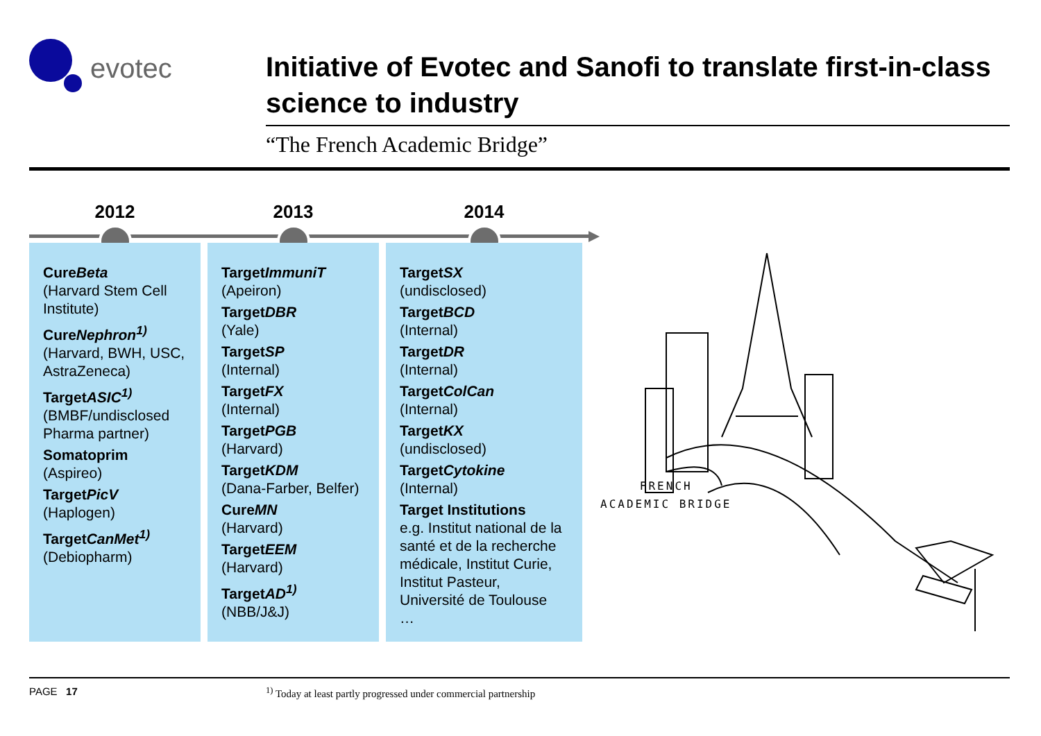evotec
Initiative of Evotec and Sanofi to translate first-in-class science to industry
“The French Academic Bridge”
2012
CureBeta
(Harvard Stem Cell Institute)
CureNephron<sup>1)</sup>
(Harvard, BWH, USC, AstraZeneca)
TargetASIC<sup>1)</sup>
(BMBF/undisclosed Pharma partner)
Somatoprim
(Aspireo)
TargetPicV
(Haplogen)
TargetCanMet<sup>1)</sup>
(Debiopharm)
2013
TargetImmuniT
(Apeiron)
TargetDBR
(Yale)
TargetSP
(Internal)
TargetFX
(Internal)
TargetPGB
(Harvard)
TargetKDM
(Dana-Farber, Belfer)
CureMN
(Harvard)
TargetEEM
(Harvard)
TargetAD<sup>1)</sup>
(NBB/J&J)
2014
TargetSX
(undisclosed)
TargetBCD
(Internal)
TargetDR
(Internal)
TargetColCan
(Internal)
TargetKX
(undisclosed)
TargetCytokine
(Internal)
Target Institutions
e.g. Institut national de la santé et de la recherche médicale, Institut Curie, Institut Pasteur, Université de Toulouse
…
FRENCH
ACADEMIC BRIDGE
PAGE 17
<sup>1)</sup> Today at least partly progressed under commercial partnership